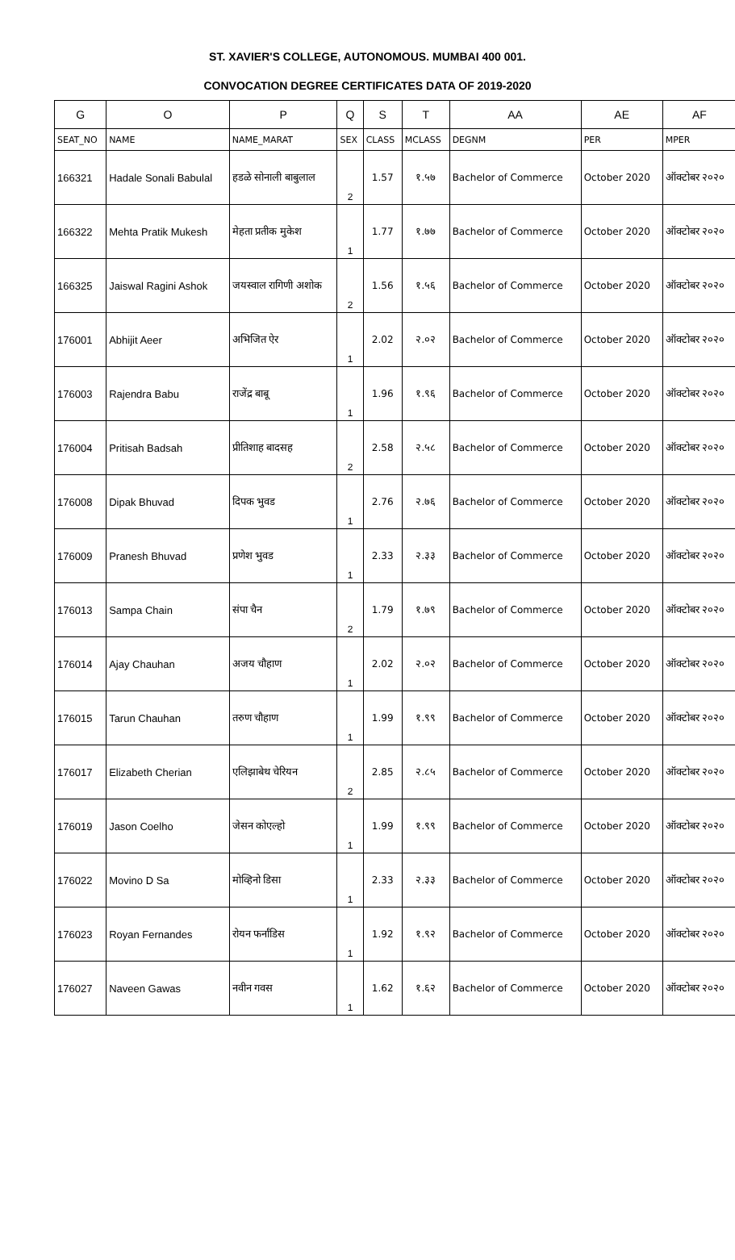ST. XAVIER'S COLLEGE, AUTONOMOUS. MUMBAI 400 001.
CONVOCATION DEGREE CERTIFICATES DATA OF 2019-2020
| G | O | P | Q | S | T | AA | AE | AF |
| --- | --- | --- | --- | --- | --- | --- | --- | --- |
| SEAT_NO | NAME | NAME_MARAT | SEX | CLASS | MCLASS | DEGNM | PER | MPER |
| 166321 | Hadale Sonali Babulal | हडळे सोनाली बाबुलाल | 2 | 1.57 | १.५७ | Bachelor of Commerce | October 2020 | ऑक्टोबर २०२० |
| 166322 | Mehta Pratik Mukesh | मेहता प्रतीक मुकेश | 1 | 1.77 | १.७७ | Bachelor of Commerce | October 2020 | ऑक्टोबर २०२० |
| 166325 | Jaiswal Ragini Ashok | जयस्वाल रागिणी अशोक | 2 | 1.56 | १.५६ | Bachelor of Commerce | October 2020 | ऑक्टोबर २०२० |
| 176001 | Abhijit Aeer | अभिजित ऐर | 1 | 2.02 | २.०२ | Bachelor of Commerce | October 2020 | ऑक्टोबर २०२० |
| 176003 | Rajendra Babu | राजेंद्र बाबू | 1 | 1.96 | १.९६ | Bachelor of Commerce | October 2020 | ऑक्टोबर २०२० |
| 176004 | Pritisah Badsah | प्रीतिशाह बादसह | 2 | 2.58 | २.५८ | Bachelor of Commerce | October 2020 | ऑक्टोबर २०२० |
| 176008 | Dipak Bhuvad | दिपक भुवड | 1 | 2.76 | २.७६ | Bachelor of Commerce | October 2020 | ऑक्टोबर २०२० |
| 176009 | Pranesh Bhuvad | प्रणेश भुवड | 1 | 2.33 | २.३३ | Bachelor of Commerce | October 2020 | ऑक्टोबर २०२० |
| 176013 | Sampa Chain | संपा चैन | 2 | 1.79 | १.७९ | Bachelor of Commerce | October 2020 | ऑक्टोबर २०२० |
| 176014 | Ajay Chauhan | अजय चौहाण | 1 | 2.02 | २.०२ | Bachelor of Commerce | October 2020 | ऑक्टोबर २०२० |
| 176015 | Tarun Chauhan | तरुण चौहाण | 1 | 1.99 | १.९९ | Bachelor of Commerce | October 2020 | ऑक्टोबर २०२० |
| 176017 | Elizabeth Cherian | एलिझाबेथ चेरियन | 2 | 2.85 | २.८५ | Bachelor of Commerce | October 2020 | ऑक्टोबर २०२० |
| 176019 | Jason Coelho | जेसन कोएल्हो | 1 | 1.99 | १.९९ | Bachelor of Commerce | October 2020 | ऑक्टोबर २०२० |
| 176022 | Movino D Sa | मोव्हिनो डिसा | 1 | 2.33 | २.३३ | Bachelor of Commerce | October 2020 | ऑक्टोबर २०२० |
| 176023 | Royan Fernandes | रोयन फर्नांडिस | 1 | 1.92 | १.९२ | Bachelor of Commerce | October 2020 | ऑक्टोबर २०२० |
| 176027 | Naveen Gawas | नवीन गवस | 1 | 1.62 | १.६२ | Bachelor of Commerce | October 2020 | ऑक्टोबर २०२० |